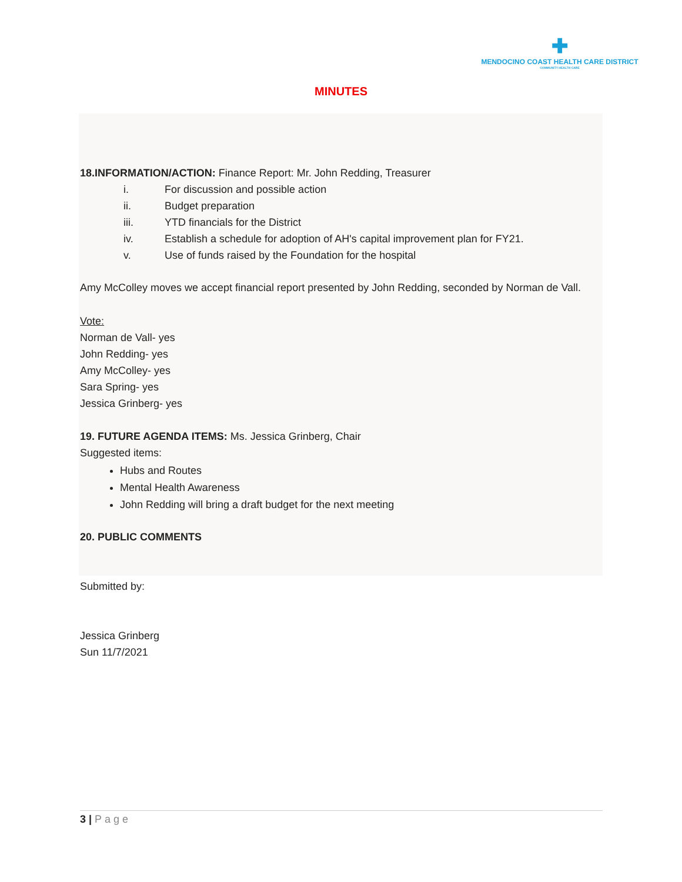✚
MENDOCINO COAST HEALTH CARE DISTRICT
COMMUNITY HEALTH CARE
MINUTES
18.INFORMATION/ACTION: Finance Report: Mr. John Redding, Treasurer
i. For discussion and possible action
ii. Budget preparation
iii. YTD financials for the District
iv. Establish a schedule for adoption of AH's capital improvement plan for FY21.
v. Use of funds raised by the Foundation for the hospital
Amy McColley moves we accept financial report presented by John Redding, seconded by Norman de Vall.
Vote:
Norman de Vall- yes
John Redding- yes
Amy McColley- yes
Sara Spring- yes
Jessica Grinberg- yes
19. FUTURE AGENDA ITEMS: Ms. Jessica Grinberg, Chair
Suggested items:
Hubs and Routes
Mental Health Awareness
John Redding will bring a draft budget for the next meeting
20. PUBLIC COMMENTS
Submitted by:
Jessica Grinberg
Sun 11/7/2021
3 | Page